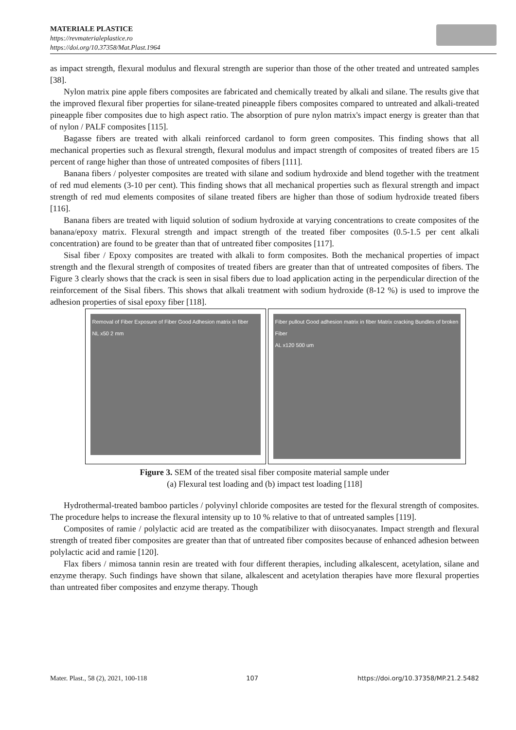MATERIALE PLASTICE
https://revmaterialeplastice.ro
https://doi.org/10.37358/Mat.Plast.1964
as impact strength, flexural modulus and flexural strength are superior than those of the other treated and untreated samples [38].
Nylon matrix pine apple fibers composites are fabricated and chemically treated by alkali and silane. The results give that the improved flexural fiber properties for silane-treated pineapple fibers composites compared to untreated and alkali-treated pineapple fiber composites due to high aspect ratio. The absorption of pure nylon matrix's impact energy is greater than that of nylon / PALF composites [115].
Bagasse fibers are treated with alkali reinforced cardanol to form green composites. This finding shows that all mechanical properties such as flexural strength, flexural modulus and impact strength of composites of treated fibers are 15 percent of range higher than those of untreated composites of fibers [111].
Banana fibers / polyester composites are treated with silane and sodium hydroxide and blend together with the treatment of red mud elements (3-10 per cent). This finding shows that all mechanical properties such as flexural strength and impact strength of red mud elements composites of silane treated fibers are higher than those of sodium hydroxide treated fibers [116].
Banana fibers are treated with liquid solution of sodium hydroxide at varying concentrations to create composites of the banana/epoxy matrix. Flexural strength and impact strength of the treated fiber composites (0.5-1.5 per cent alkali concentration) are found to be greater than that of untreated fiber composites [117].
Sisal fiber / Epoxy composites are treated with alkali to form composites. Both the mechanical properties of impact strength and the flexural strength of composites of treated fibers are greater than that of untreated composites of fibers. The Figure 3 clearly shows that the crack is seen in sisal fibers due to load application acting in the perpendicular direction of the reinforcement of the Sisal fibers. This shows that alkali treatment with sodium hydroxide (8-12 %) is used to improve the adhesion properties of sisal epoxy fiber [118].
Removal of Fiber Exposure of Fiber Good Adhesion matrix in fiber
NL x50 2 mm
Fiber pullout Good adhesion matrix in fiber Matrix cracking Bundles of broken Fiber
AL x120 500 um
Figure 3. SEM of the treated sisal fiber composite material sample under
(a) Flexural test loading and (b) impact test loading [118]
Hydrothermal-treated bamboo particles / polyvinyl chloride composites are tested for the flexural strength of composites. The procedure helps to increase the flexural intensity up to 10 % relative to that of untreated samples [119].
Composites of ramie / polylactic acid are treated as the compatibilizer with diisocyanates. Impact strength and flexural strength of treated fiber composites are greater than that of untreated fiber composites because of enhanced adhesion between polylactic acid and ramie [120].
Flax fibers / mimosa tannin resin are treated with four different therapies, including alkalescent, acetylation, silane and enzyme therapy. Such findings have shown that silane, alkalescent and acetylation therapies have more flexural properties than untreated fiber composites and enzyme therapy. Though
Mater. Plast., 58 (2), 2021, 100-118 107 https://doi.org/10.37358/MP.21.2.5482